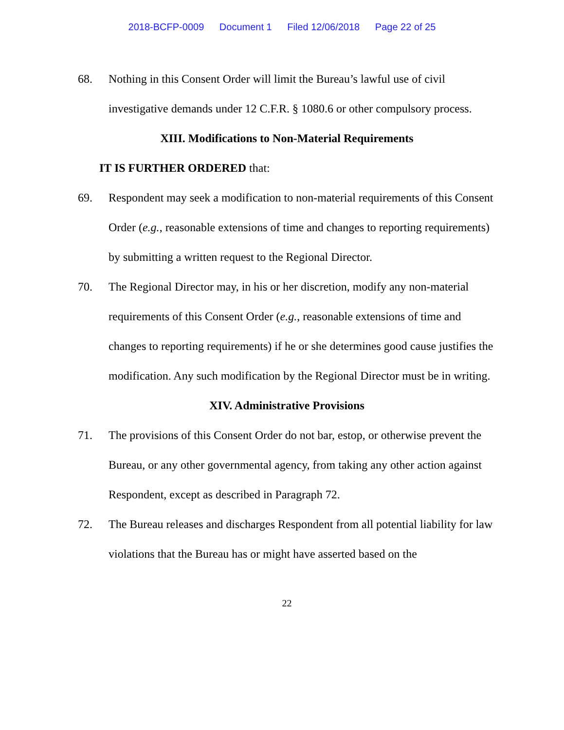2018-BCFP-0009 Document 1 Filed 12/06/2018 Page 22 of 25
68. Nothing in this Consent Order will limit the Bureau’s lawful use of civil investigative demands under 12 C.F.R. § 1080.6 or other compulsory process.
XIII. Modifications to Non-Material Requirements
IT IS FURTHER ORDERED that:
69. Respondent may seek a modification to non-material requirements of this Consent Order (e.g., reasonable extensions of time and changes to reporting requirements) by submitting a written request to the Regional Director.
70. The Regional Director may, in his or her discretion, modify any non-material requirements of this Consent Order (e.g., reasonable extensions of time and changes to reporting requirements) if he or she determines good cause justifies the modification. Any such modification by the Regional Director must be in writing.
XIV. Administrative Provisions
71. The provisions of this Consent Order do not bar, estop, or otherwise prevent the Bureau, or any other governmental agency, from taking any other action against Respondent, except as described in Paragraph 72.
72. The Bureau releases and discharges Respondent from all potential liability for law violations that the Bureau has or might have asserted based on the
22